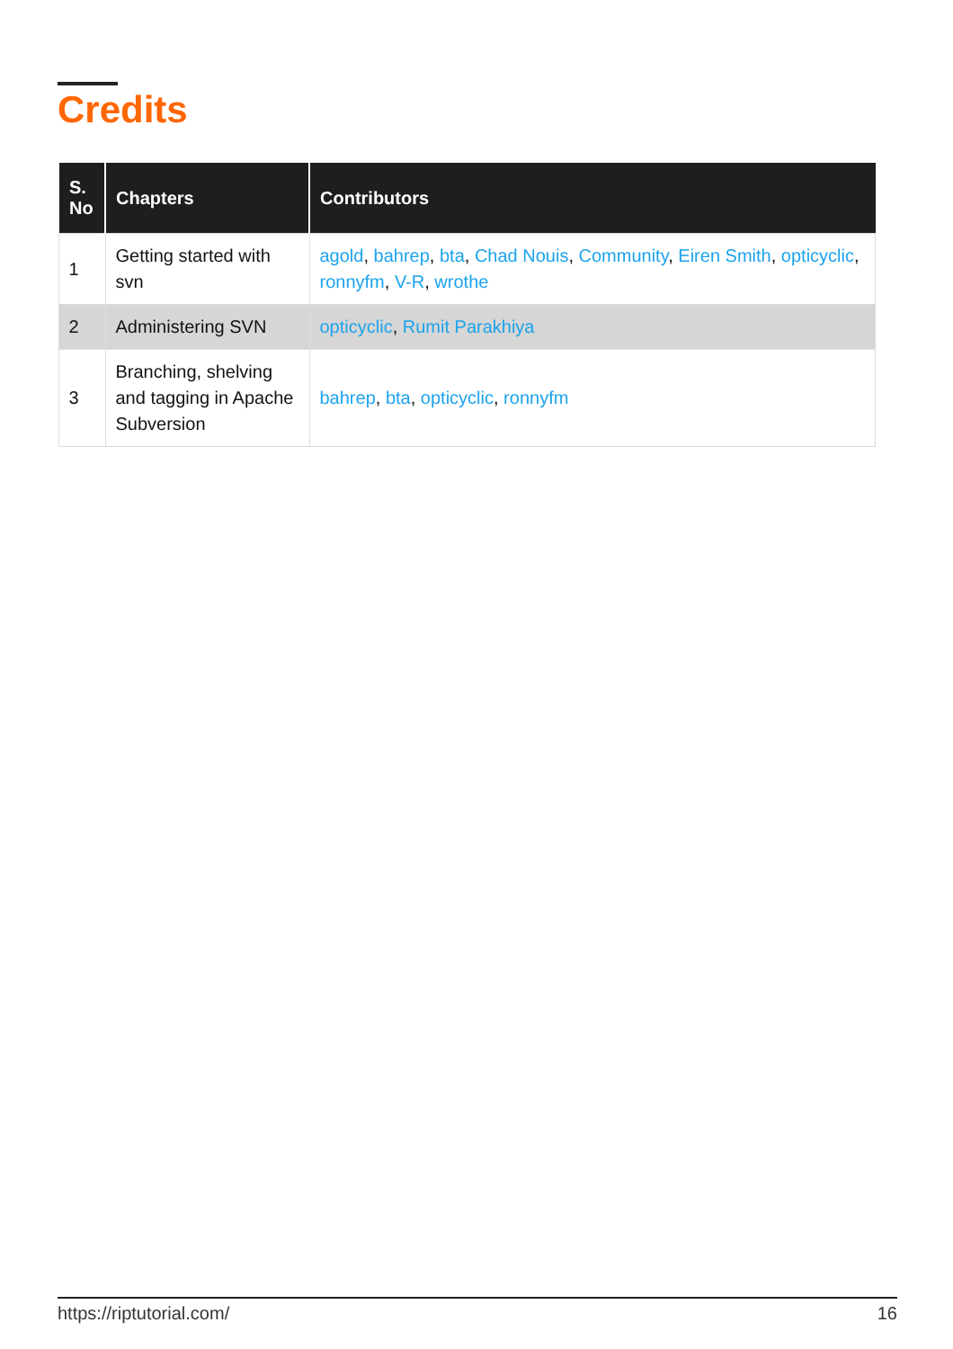Credits
| S. No | Chapters | Contributors |
| --- | --- | --- |
| 1 | Getting started with svn | agold , bahrep , bta , Chad Nouis , Community , Eiren Smith , opticyclic , ronnyfm , V-R , wrothe |
| 2 | Administering SVN | opticyclic , Rumit Parakhiya |
| 3 | Branching, shelving and tagging in Apache Subversion | bahrep , bta , opticyclic , ronnyfm |
https://riptutorial.com/ 16